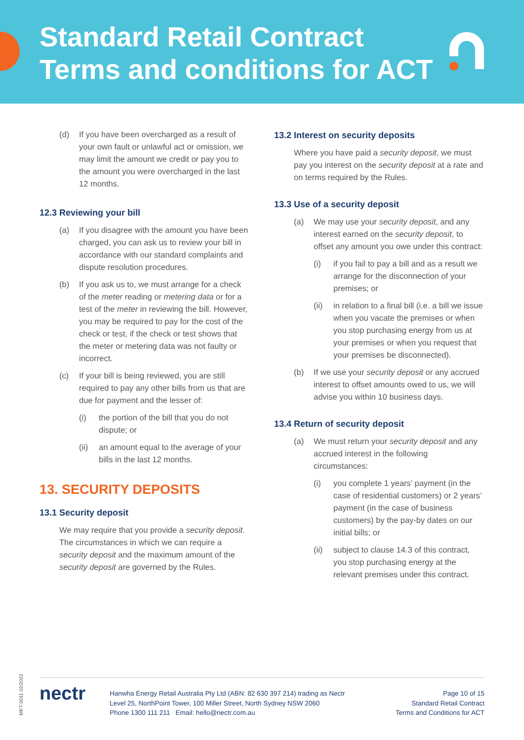Standard Retail Contract
Terms and conditions for ACT
(d) If you have been overcharged as a result of your own fault or unlawful act or omission, we may limit the amount we credit or pay you to the amount you were overcharged in the last 12 months.
12.3 Reviewing your bill
(a) If you disagree with the amount you have been charged, you can ask us to review your bill in accordance with our standard complaints and dispute resolution procedures.
(b) If you ask us to, we must arrange for a check of the meter reading or metering data or for a test of the meter in reviewing the bill. However, you may be required to pay for the cost of the check or test, if the check or test shows that the meter or metering data was not faulty or incorrect.
(c) If your bill is being reviewed, you are still required to pay any other bills from us that are due for payment and the lesser of:
(i) the portion of the bill that you do not dispute; or
(ii) an amount equal to the average of your bills in the last 12 months.
13. SECURITY DEPOSITS
13.1 Security deposit
We may require that you provide a security deposit. The circumstances in which we can require a security deposit and the maximum amount of the security deposit are governed by the Rules.
13.2 Interest on security deposits
Where you have paid a security deposit, we must pay you interest on the security deposit at a rate and on terms required by the Rules.
13.3 Use of a security deposit
(a) We may use your security deposit, and any interest earned on the security deposit, to offset any amount you owe under this contract:
(i) if you fail to pay a bill and as a result we arrange for the disconnection of your premises; or
(ii) in relation to a final bill (i.e. a bill we issue when you vacate the premises or when you stop purchasing energy from us at your premises or when you request that your premises be disconnected).
(b) If we use your security deposit or any accrued interest to offset amounts owed to us, we will advise you within 10 business days.
13.4 Return of security deposit
(a) We must return your security deposit and any accrued interest in the following circumstances:
(i) you complete 1 years’ payment (in the case of residential customers) or 2 years’ payment (in the case of business customers) by the pay-by dates on our initial bills; or
(ii) subject to clause 14.3 of this contract, you stop purchasing energy at the relevant premises under this contract.
MKT-0011 02/2022
nectr
Hanwha Energy Retail Australia Pty Ltd (ABN: 82 630 397 214) trading as Nectr
Level 25, NorthPoint Tower, 100 Miller Street, North Sydney NSW 2060
Phone 1300 111 211 Email: hello@nectr.com.au
Page 10 of 15
Standard Retail Contract
Terms and Conditions for ACT